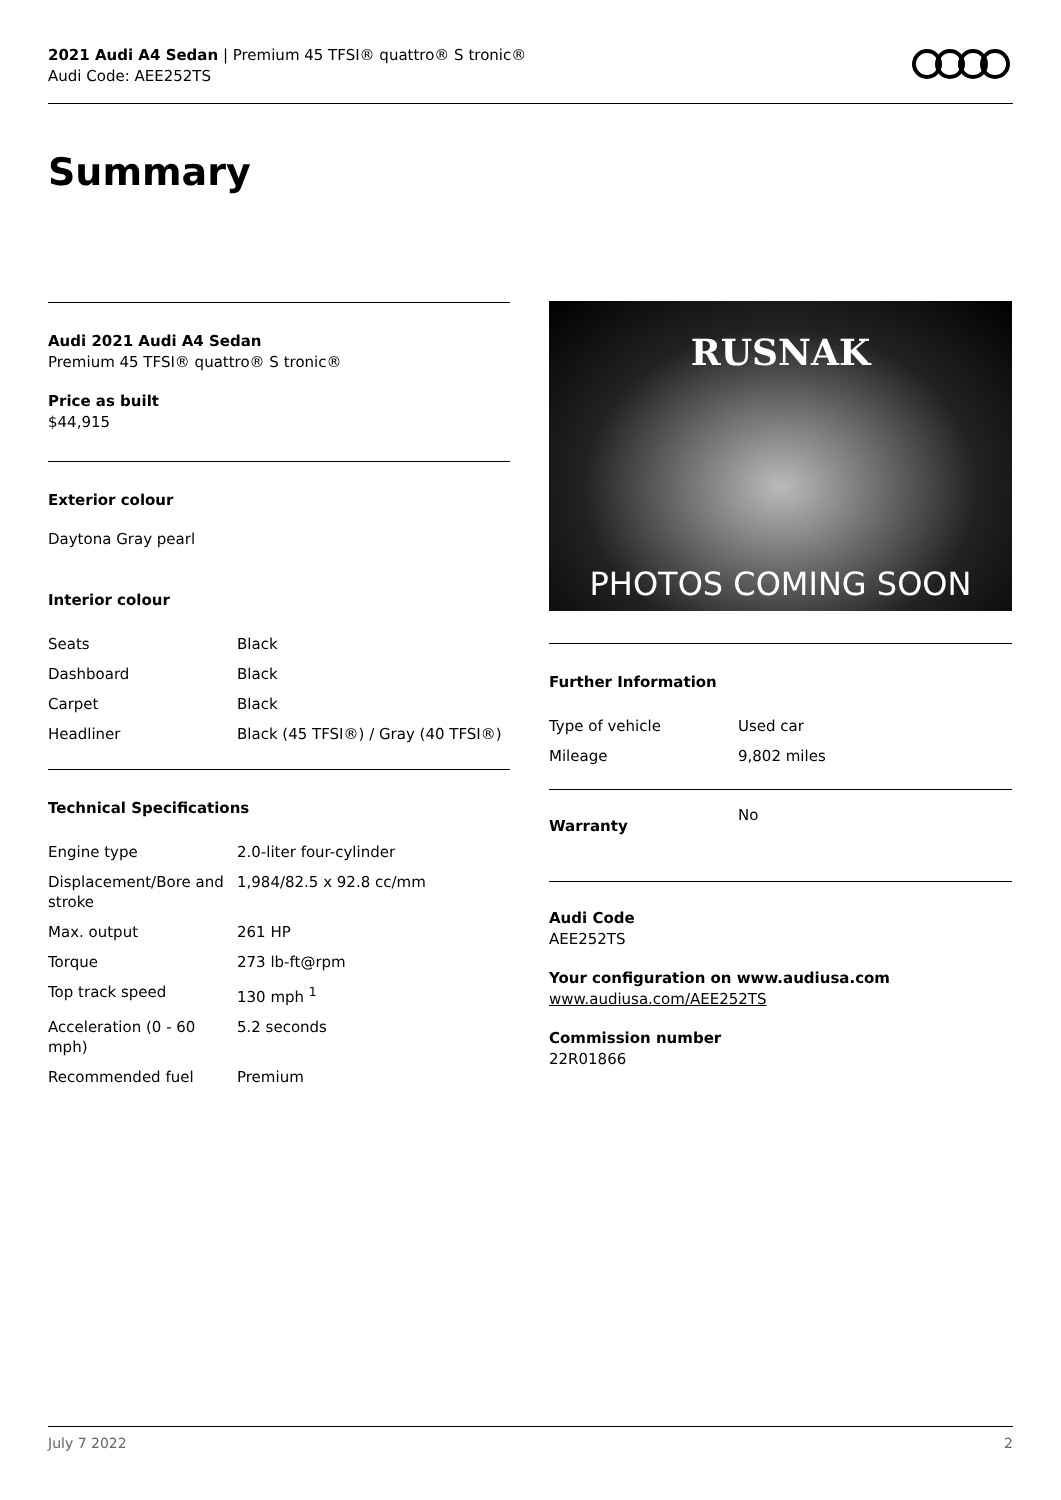2021 Audi A4 Sedan | Premium 45 TFSI® quattro® S tronic®
Audi Code: AEE252TS
Summary
Audi 2021 Audi A4 Sedan
Premium 45 TFSI® quattro® S tronic®
Price as built
$44,915
Exterior colour
Daytona Gray pearl
Interior colour
| Seats | Black |
| Dashboard | Black |
| Carpet | Black |
| Headliner | Black (45 TFSI®) / Gray (40 TFSI®) |
Technical Specifications
| Engine type | 2.0-liter four-cylinder |
| Displacement/Bore and stroke | 1,984/82.5 x 92.8 cc/mm |
| Max. output | 261 HP |
| Torque | 273 lb-ft@rpm |
| Top track speed | 130 mph <sup>1</sup> |
| Acceleration (0 - 60 mph) | 5.2 seconds |
| Recommended fuel | Premium |
RUSNAK
PHOTOS COMING SOON
Further Information
| Type of vehicle | Used car |
| Mileage | 9,802 miles |
| Warranty | No |
Audi Code
AEE252TS
Your configuration on www.audiusa.com
www.audiusa.com/AEE252TS
Commission number
22R01866
July 7 2022 2